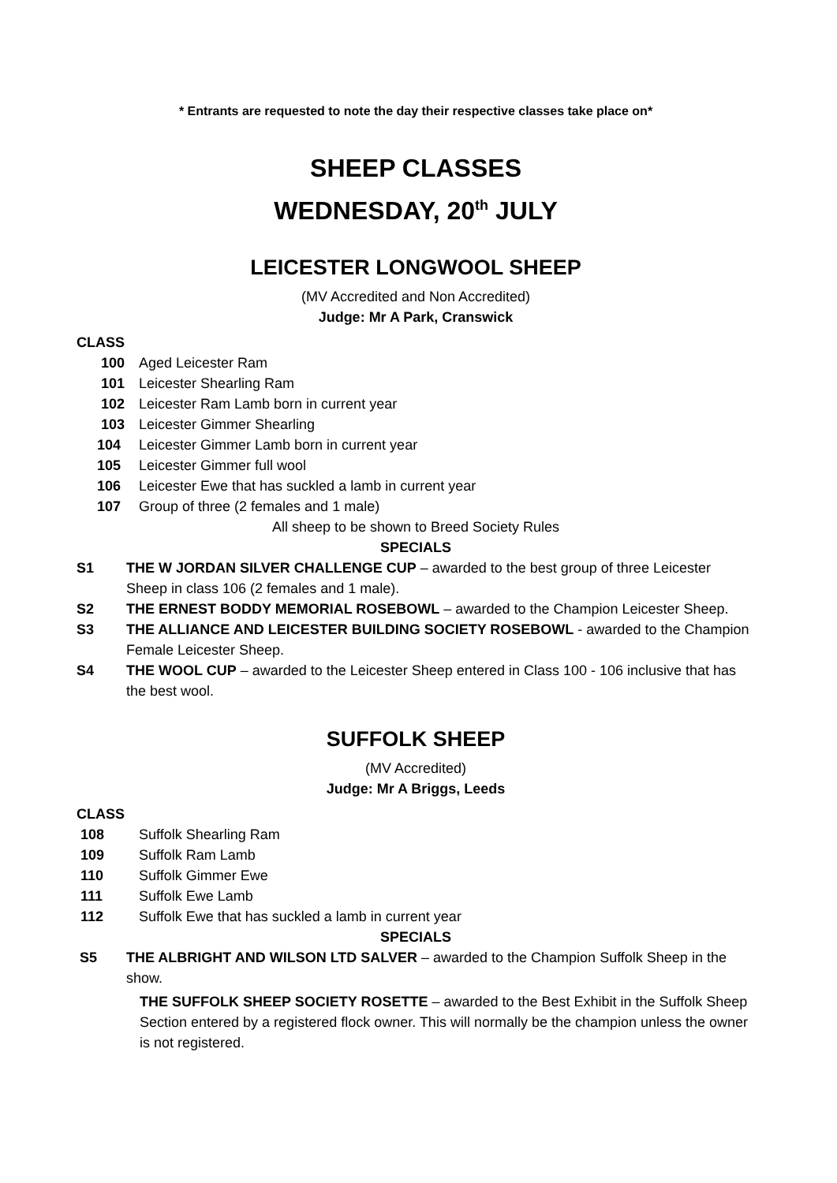* Entrants are requested to note the day their respective classes take place on*
SHEEP CLASSES
WEDNESDAY, 20<sup>th</sup> JULY
LEICESTER LONGWOOL SHEEP
(MV Accredited and Non Accredited)
Judge: Mr A Park, Cranswick
CLASS
100 Aged Leicester Ram
101 Leicester Shearling Ram
102 Leicester Ram Lamb born in current year
103 Leicester Gimmer Shearling
104 Leicester Gimmer Lamb born in current year
105 Leicester Gimmer full wool
106 Leicester Ewe that has suckled a lamb in current year
107 Group of three (2 females and 1 male)
All sheep to be shown to Breed Society Rules
SPECIALS
S1 THE W JORDAN SILVER CHALLENGE CUP – awarded to the best group of three Leicester Sheep in class 106 (2 females and 1 male).
S2 THE ERNEST BODDY MEMORIAL ROSEBOWL – awarded to the Champion Leicester Sheep.
S3 THE ALLIANCE AND LEICESTER BUILDING SOCIETY ROSEBOWL - awarded to the Champion Female Leicester Sheep.
S4 THE WOOL CUP – awarded to the Leicester Sheep entered in Class 100 - 106 inclusive that has the best wool.
SUFFOLK SHEEP
(MV Accredited)
Judge: Mr A Briggs, Leeds
CLASS
108 Suffolk Shearling Ram
109 Suffolk Ram Lamb
110 Suffolk Gimmer Ewe
111 Suffolk Ewe Lamb
112 Suffolk Ewe that has suckled a lamb in current year
SPECIALS
S5 THE ALBRIGHT AND WILSON LTD SALVER – awarded to the Champion Suffolk Sheep in the show.
THE SUFFOLK SHEEP SOCIETY ROSETTE – awarded to the Best Exhibit in the Suffolk Sheep Section entered by a registered flock owner. This will normally be the champion unless the owner is not registered.